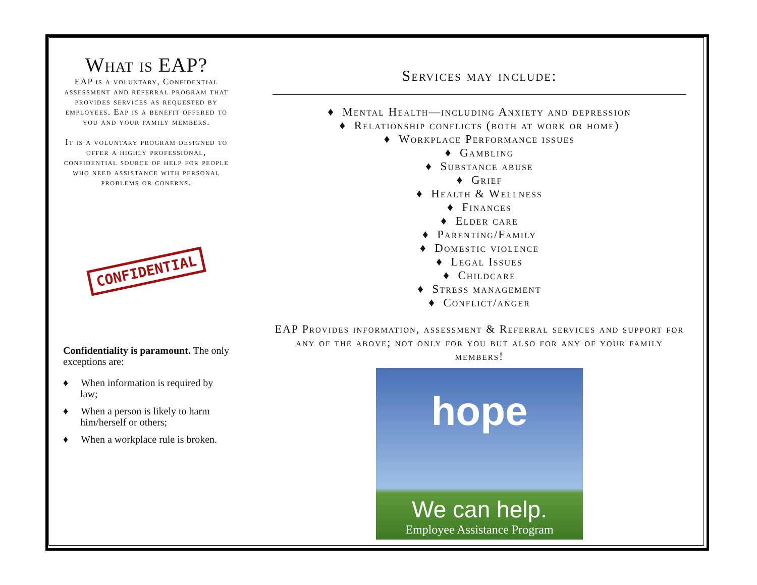What is EAP?
EAP is a voluntary, Confidential assessment and referral program that provides services as requested by employees. Eap is a benefit offered to you and your family members.
It is a voluntary program designed to offer a highly professional, confidential source of help for people who need assistance with personal problems or conerns.
CONFIDENTIAL
Confidentiality is paramount. The only exceptions are:
♦ When information is required by law;
♦ When a person is likely to harm him/herself or others;
♦ When a workplace rule is broken.
Services may include:
♦ Mental Health—including Anxiety and depression
♦ Relationship conflicts (both at work or home)
♦ Workplace Performance issues
♦ Gambling
♦ Substance abuse
♦ Grief
♦ Health & Wellness
♦ Finances
♦ Elder care
♦ Parenting/Family
♦ Domestic violence
♦ Legal Issues
♦ Childcare
♦ Stress management
♦ Conflict/anger
EAP Provides information, assessment & Referral services and support for any of the above; not only for you but also for any of your family members!
hope
We can help.
Employee Assistance Program